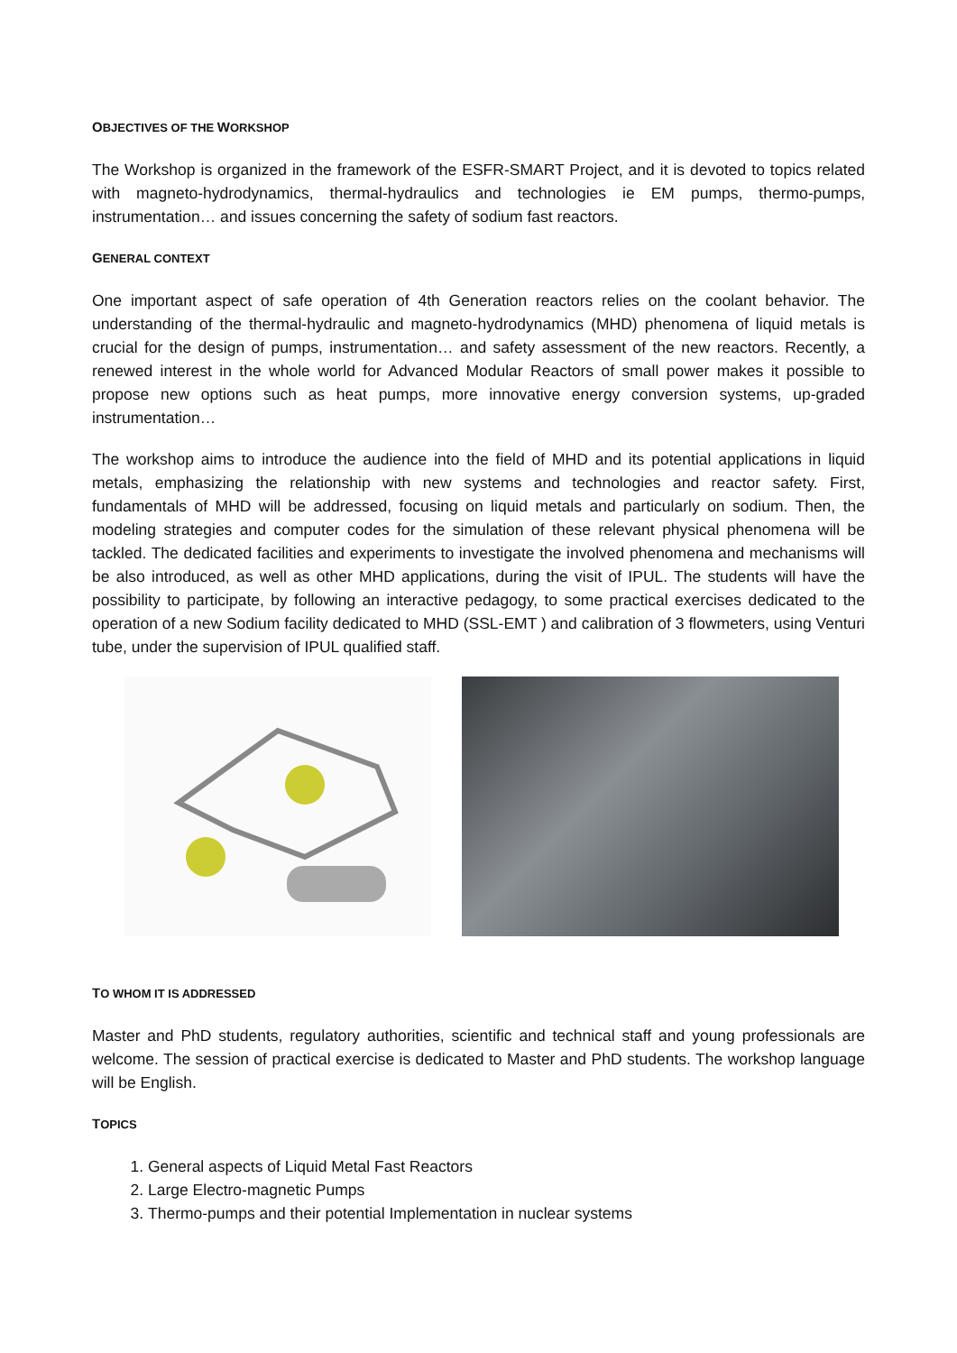OBJECTIVES OF THE WORKSHOP
The Workshop is organized in the framework of the ESFR-SMART Project, and it is devoted to topics related with magneto-hydrodynamics, thermal-hydraulics and technologies ie EM pumps, thermo-pumps, instrumentation… and issues concerning the safety of sodium fast reactors.
GENERAL CONTEXT
One important aspect of safe operation of 4th Generation reactors relies on the coolant behavior. The understanding of the thermal-hydraulic and magneto-hydrodynamics (MHD) phenomena of liquid metals is crucial for the design of pumps, instrumentation… and safety assessment of the new reactors. Recently, a renewed interest in the whole world for Advanced Modular Reactors of small power makes it possible to propose new options such as heat pumps, more innovative energy conversion systems, up-graded instrumentation…
The workshop aims to introduce the audience into the field of MHD and its potential applications in liquid metals, emphasizing the relationship with new systems and technologies and reactor safety. First, fundamentals of MHD will be addressed, focusing on liquid metals and particularly on sodium. Then, the modeling strategies and computer codes for the simulation of these relevant physical phenomena will be tackled. The dedicated facilities and experiments to investigate the involved phenomena and mechanisms will be also introduced, as well as other MHD applications, during the visit of IPUL. The students will have the possibility to participate, by following an interactive pedagogy, to some practical exercises dedicated to the operation of a new Sodium facility dedicated to MHD (SSL-EMT ) and calibration of 3 flowmeters, using Venturi tube, under the supervision of IPUL qualified staff.
TO WHOM IT IS ADDRESSED
Master and PhD students, regulatory authorities, scientific and technical staff and young professionals are welcome. The session of practical exercise is dedicated to Master and PhD students. The workshop language will be English.
TOPICS
1. General aspects of Liquid Metal Fast Reactors
2. Large Electro-magnetic Pumps
3. Thermo-pumps and their potential Implementation in nuclear systems